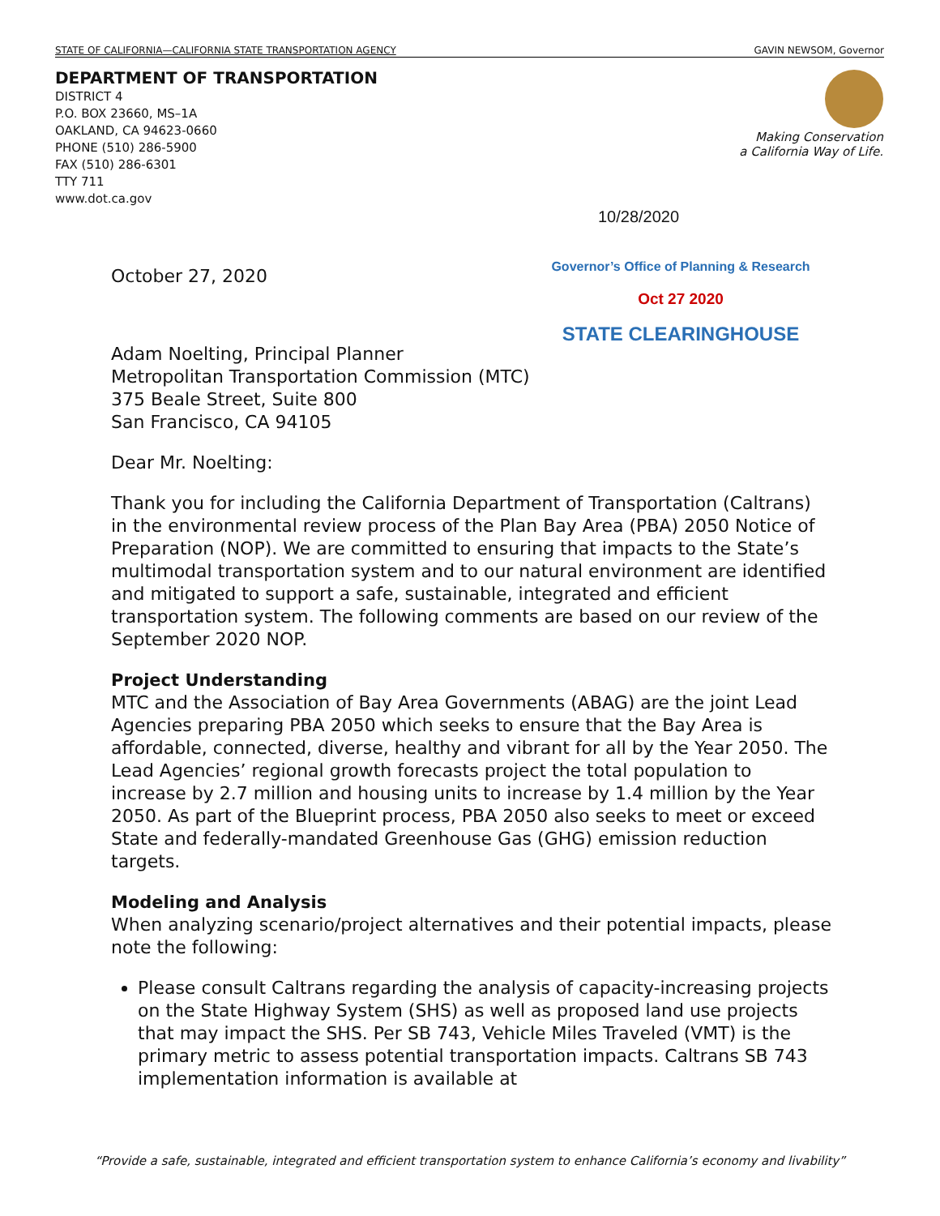STATE OF CALIFORNIA—CALIFORNIA STATE TRANSPORTATION AGENCY GAVIN NEWSOM, Governor
DEPARTMENT OF TRANSPORTATION
DISTRICT 4
P.O. BOX 23660, MS–1A
OAKLAND, CA 94623-0660
PHONE (510) 286-5900
FAX (510) 286-6301
TTY 711
www.dot.ca.gov
Making Conservation
a California Way of Life.
10/28/2020
Governor’s Office of Planning & Research
Oct 27 2020
STATE CLEARINGHOUSE
October 27, 2020
Adam Noelting, Principal Planner
Metropolitan Transportation Commission (MTC)
375 Beale Street, Suite 800
San Francisco, CA 94105
Dear Mr. Noelting:
Thank you for including the California Department of Transportation (Caltrans) in the environmental review process of the Plan Bay Area (PBA) 2050 Notice of Preparation (NOP). We are committed to ensuring that impacts to the State’s multimodal transportation system and to our natural environment are identified and mitigated to support a safe, sustainable, integrated and efficient transportation system. The following comments are based on our review of the September 2020 NOP.
Project Understanding
MTC and the Association of Bay Area Governments (ABAG) are the joint Lead Agencies preparing PBA 2050 which seeks to ensure that the Bay Area is affordable, connected, diverse, healthy and vibrant for all by the Year 2050. The Lead Agencies’ regional growth forecasts project the total population to increase by 2.7 million and housing units to increase by 1.4 million by the Year 2050. As part of the Blueprint process, PBA 2050 also seeks to meet or exceed State and federally-mandated Greenhouse Gas (GHG) emission reduction targets.
Modeling and Analysis
When analyzing scenario/project alternatives and their potential impacts, please note the following:
Please consult Caltrans regarding the analysis of capacity-increasing projects on the State Highway System (SHS) as well as proposed land use projects that may impact the SHS. Per SB 743, Vehicle Miles Traveled (VMT) is the primary metric to assess potential transportation impacts. Caltrans SB 743 implementation information is available at
“Provide a safe, sustainable, integrated and efficient transportation system to enhance California’s economy and livability”